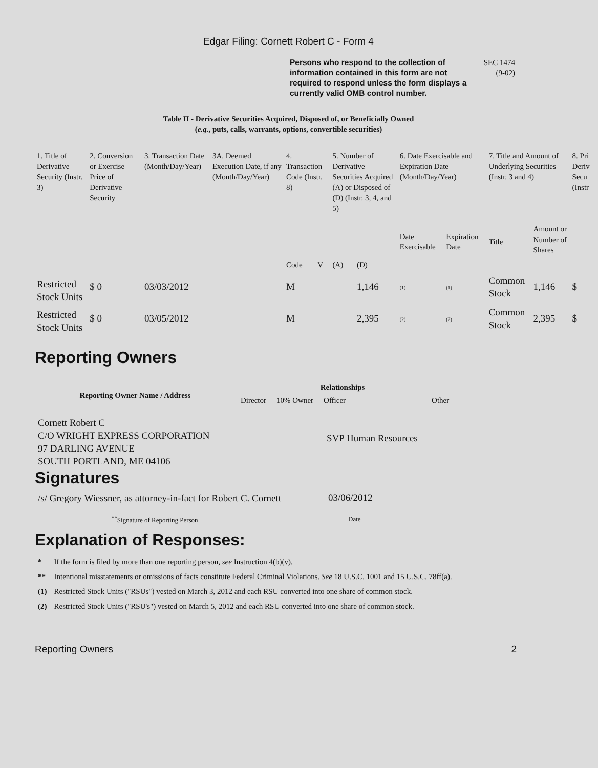Edgar Filing: Cornett Robert C - Form 4
Persons who respond to the collection of information contained in this form are not required to respond unless the form displays a currently valid OMB control number.
SEC 1474
(9-02)
Table II - Derivative Securities Acquired, Disposed of, or Beneficially Owned
(e.g., puts, calls, warrants, options, convertible securities)
| 1. Title of Derivative Security (Instr. 3) | 2. Conversion or Exercise Price of Derivative Security | 3. Transaction Date (Month/Day/Year) | 3A. Deemed Execution Date, if any (Month/Day/Year) | 4. Transaction Code (Instr. 8) | | 5. Number of Derivative Securities Acquired (A) or Disposed of (D) (Instr. 3, 4, and 5) | | 6. Date Exercisable and Expiration Date (Month/Day/Year) | | 7. Title and Amount of Underlying Securities (Instr. 3 and 4) | | 8. Pri Deriv Secu (Instr |
| | | | | Code | V | (A) | (D) | Date Exercisable | Expiration Date | Title | Amount or Number of Shares | |
| Restricted Stock Units | $ 0 | 03/03/2012 | | M | | | 1,146 | (1) | (1) | Common Stock | 1,146 | $ |
| Restricted Stock Units | $ 0 | 03/05/2012 | | M | | | 2,395 | (2) | (2) | Common Stock | 2,395 | $ |
Reporting Owners
| Reporting Owner Name / Address | Relationships | | | |
| --- | --- | --- | --- | --- |
| | Director | 10% Owner | Officer | Other |
| Cornett Robert C C/O WRIGHT EXPRESS CORPORATION 97 DARLING AVENUE SOUTH PORTLAND, ME 04106 | | | SVP Human Resources | |
Signatures
| /s/ Gregory Wiessner, as attorney-in-fact for Robert C. Cornett | 03/06/2012 |
| <sup>**</sup> Signature of Reporting Person | Date |
Explanation of Responses:
| * | If the form is filed by more than one reporting person, see Instruction 4(b)(v). |
| ** | Intentional misstatements or omissions of facts constitute Federal Criminal Violations. See 18 U.S.C. 1001 and 15 U.S.C. 78ff(a). |
| (1) | Restricted Stock Units ("RSUs") vested on March 3, 2012 and each RSU converted into one share of common stock. |
| (2) | Restricted Stock Units ("RSU's") vested on March 5, 2012 and each RSU converted into one share of common stock. |
Reporting Owners 2